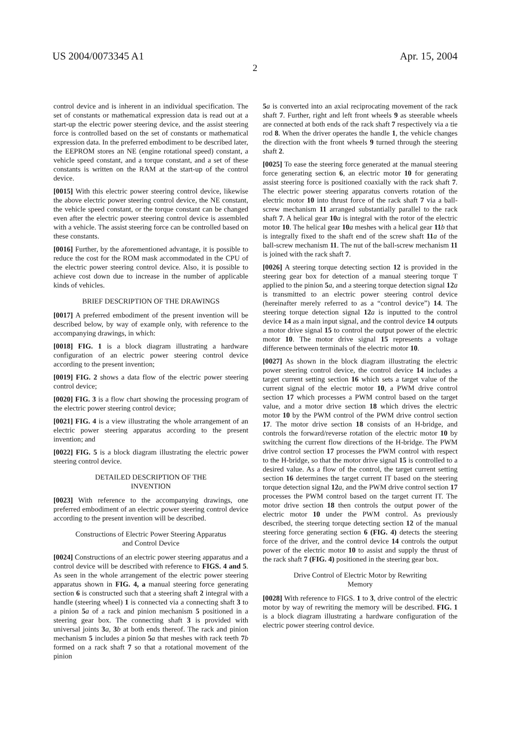US 2004/0073345 A1 Apr. 15, 2004
2
control device and is inherent in an individual specification. The set of constants or mathematical expression data is read out at a start-up the electric power steering device, and the assist steering force is controlled based on the set of constants or mathematical expression data. In the preferred embodiment to be described later, the EEPROM stores an NE (engine rotational speed) constant, a vehicle speed constant, and a torque constant, and a set of these constants is written on the RAM at the start-up of the control device.
[0015] With this electric power steering control device, likewise the above electric power steering control device, the NE constant, the vehicle speed constant, or the torque constant can be changed even after the electric power steering control device is assembled with a vehicle. The assist steering force can be controlled based on these constants.
[0016] Further, by the aforementioned advantage, it is possible to reduce the cost for the ROM mask accommodated in the CPU of the electric power steering control device. Also, it is possible to achieve cost down due to increase in the number of applicable kinds of vehicles.
BRIEF DESCRIPTION OF THE DRAWINGS
[0017] A preferred embodiment of the present invention will be described below, by way of example only, with reference to the accompanying drawings, in which:
[0018] FIG. 1 is a block diagram illustrating a hardware configuration of an electric power steering control device according to the present invention;
[0019] FIG. 2 shows a data flow of the electric power steering control device;
[0020] FIG. 3 is a flow chart showing the processing program of the electric power steering control device;
[0021] FIG. 4 is a view illustrating the whole arrangement of an electric power steering apparatus according to the present invention; and
[0022] FIG. 5 is a block diagram illustrating the electric power steering control device.
DETAILED DESCRIPTION OF THE
INVENTION
[0023] With reference to the accompanying drawings, one preferred embodiment of an electric power steering control device according to the present invention will be described.
Constructions of Electric Power Steering Apparatus
and Control Device
[0024] Constructions of an electric power steering apparatus and a control device will be described with reference to FIGS. 4 and 5. As seen in the whole arrangement of the electric power steering apparatus shown in FIG. 4, a manual steering force generating section 6 is constructed such that a steering shaft 2 integral with a handle (steering wheel) 1 is connected via a connecting shaft 3 to a pinion 5 a of a rack and pinion mechanism 5 positioned in a steering gear box. The connecting shaft 3 is provided with universal joints 3 a, 3 b at both ends thereof. The rack and pinion mechanism 5 includes a pinion 5 a that meshes with rack teeth 7 b formed on a rack shaft 7 so that a rotational movement of the pinion
5 a is converted into an axial reciprocating movement of the rack shaft 7. Further, right and left front wheels 9 as steerable wheels are connected at both ends of the rack shaft 7 respectively via a tie rod 8. When the driver operates the handle 1, the vehicle changes the direction with the front wheels 9 turned through the steering shaft 2.
[0025] To ease the steering force generated at the manual steering force generating section 6, an electric motor 10 for generating assist steering force is positioned coaxially with the rack shaft 7. The electric power steering apparatus converts rotation of the electric motor 10 into thrust force of the rack shaft 7 via a ball-screw mechanism 11 arranged substantially parallel to the rack shaft 7. A helical gear 10 a is integral with the rotor of the electric motor 10. The helical gear 10 a meshes with a helical gear 11 b that is integrally fixed to the shaft end of the screw shaft 11 a of the ball-screw mechanism 11. The nut of the ball-screw mechanism 11 is joined with the rack shaft 7.
[0026] A steering torque detecting section 12 is provided in the steering gear box for detection of a manual steering torque T applied to the pinion 5 a, and a steering torque detection signal 12 a is transmitted to an electric power steering control device (hereinafter merely referred to as a “control device”) 14. The steering torque detection signal 12 a is inputted to the control device 14 as a main input signal, and the control device 14 outputs a motor drive signal 15 to control the output power of the electric motor 10. The motor drive signal 15 represents a voltage difference between terminals of the electric motor 10.
[0027] As shown in the block diagram illustrating the electric power steering control device, the control device 14 includes a target current setting section 16 which sets a target value of the current signal of the electric motor 10, a PWM drive control section 17 which processes a PWM control based on the target value, and a motor drive section 18 which drives the electric motor 10 by the PWM control of the PWM drive control section 17. The motor drive section 18 consists of an H-bridge, and controls the forward/reverse rotation of the electric motor 10 by switching the current flow directions of the H-bridge. The PWM drive control section 17 processes the PWM control with respect to the H-bridge, so that the motor drive signal 15 is controlled to a desired value. As a flow of the control, the target current setting section 16 determines the target current IT based on the steering torque detection signal 12 a, and the PWM drive control section 17 processes the PWM control based on the target current IT. The motor drive section 18 then controls the output power of the electric motor 10 under the PWM control. As previously described, the steering torque detecting section 12 of the manual steering force generating section 6 (FIG. 4) detects the steering force of the driver, and the control device 14 controls the output power of the electric motor 10 to assist and supply the thrust of the rack shaft 7 (FIG. 4) positioned in the steering gear box.
Drive Control of Electric Motor by Rewriting
Memory
[0028] With reference to FIGS. 1 to 3, drive control of the electric motor by way of rewriting the memory will be described. FIG. 1 is a block diagram illustrating a hardware configuration of the electric power steering control device.